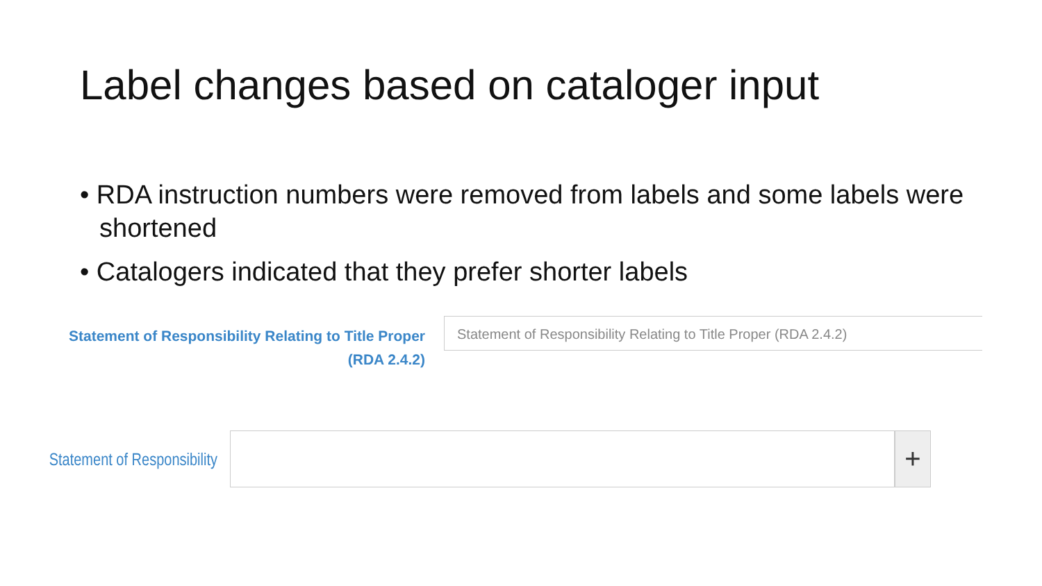Label changes based on cataloger input
• RDA instruction numbers were removed from labels and some labels were shortened
• Catalogers indicated that they prefer shorter labels
Statement of Responsibility Relating to Title Proper
(RDA 2.4.2)
Statement of Responsibility Relating to Title Proper (RDA 2.4.2)
Statement of Responsibility
+